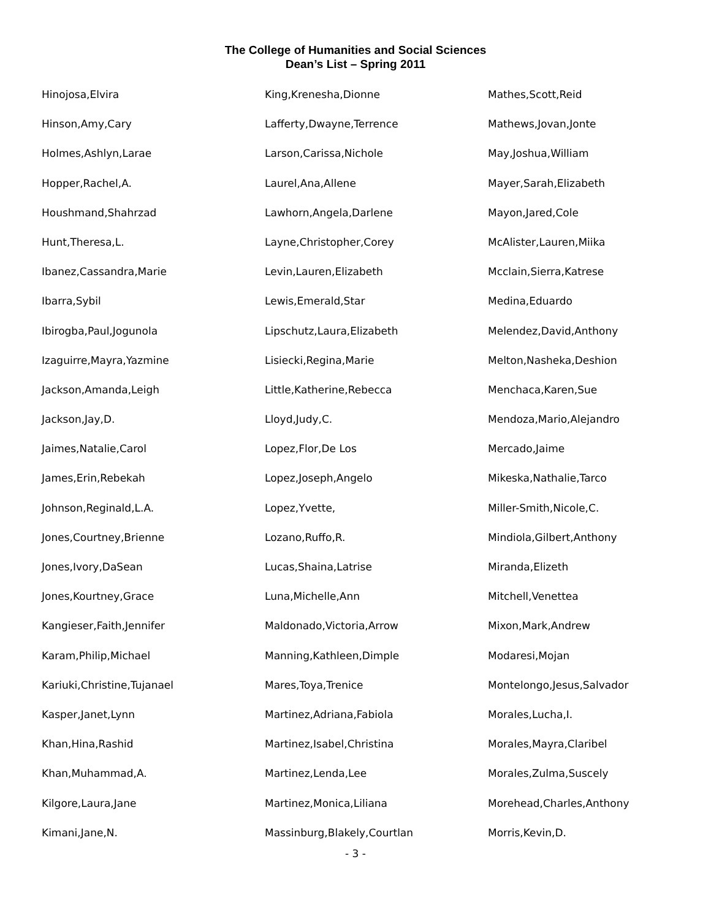The College of Humanities and Social Sciences
Dean’s List – Spring 2011
Hinojosa,Elvira
Hinson,Amy,Cary
Holmes,Ashlyn,Larae
Hopper,Rachel,A.
Houshmand,Shahrzad
Hunt,Theresa,L.
Ibanez,Cassandra,Marie
Ibarra,Sybil
Ibirogba,Paul,Jogunola
Izaguirre,Mayra,Yazmine
Jackson,Amanda,Leigh
Jackson,Jay,D.
Jaimes,Natalie,Carol
James,Erin,Rebekah
Johnson,Reginald,L.A.
Jones,Courtney,Brienne
Jones,Ivory,DaSean
Jones,Kourtney,Grace
Kangieser,Faith,Jennifer
Karam,Philip,Michael
Kariuki,Christine,Tujanael
Kasper,Janet,Lynn
Khan,Hina,Rashid
Khan,Muhammad,A.
Kilgore,Laura,Jane
Kimani,Jane,N.
King,Krenesha,Dionne
Lafferty,Dwayne,Terrence
Larson,Carissa,Nichole
Laurel,Ana,Allene
Lawhorn,Angela,Darlene
Layne,Christopher,Corey
Levin,Lauren,Elizabeth
Lewis,Emerald,Star
Lipschutz,Laura,Elizabeth
Lisiecki,Regina,Marie
Little,Katherine,Rebecca
Lloyd,Judy,C.
Lopez,Flor,De Los
Lopez,Joseph,Angelo
Lopez,Yvette,
Lozano,Ruffo,R.
Lucas,Shaina,Latrise
Luna,Michelle,Ann
Maldonado,Victoria,Arrow
Manning,Kathleen,Dimple
Mares,Toya,Trenice
Martinez,Adriana,Fabiola
Martinez,Isabel,Christina
Martinez,Lenda,Lee
Martinez,Monica,Liliana
Massinburg,Blakely,Courtlan
Mathes,Scott,Reid
Mathews,Jovan,Jonte
May,Joshua,William
Mayer,Sarah,Elizabeth
Mayon,Jared,Cole
McAlister,Lauren,Miika
Mcclain,Sierra,Katrese
Medina,Eduardo
Melendez,David,Anthony
Melton,Nasheka,Deshion
Menchaca,Karen,Sue
Mendoza,Mario,Alejandro
Mercado,Jaime
Mikeska,Nathalie,Tarco
Miller-Smith,Nicole,C.
Mindiola,Gilbert,Anthony
Miranda,Elizeth
Mitchell,Venettea
Mixon,Mark,Andrew
Modaresi,Mojan
Montelongo,Jesus,Salvador
Morales,Lucha,I.
Morales,Mayra,Claribel
Morales,Zulma,Suscely
Morehead,Charles,Anthony
Morris,Kevin,D.
- 3 -